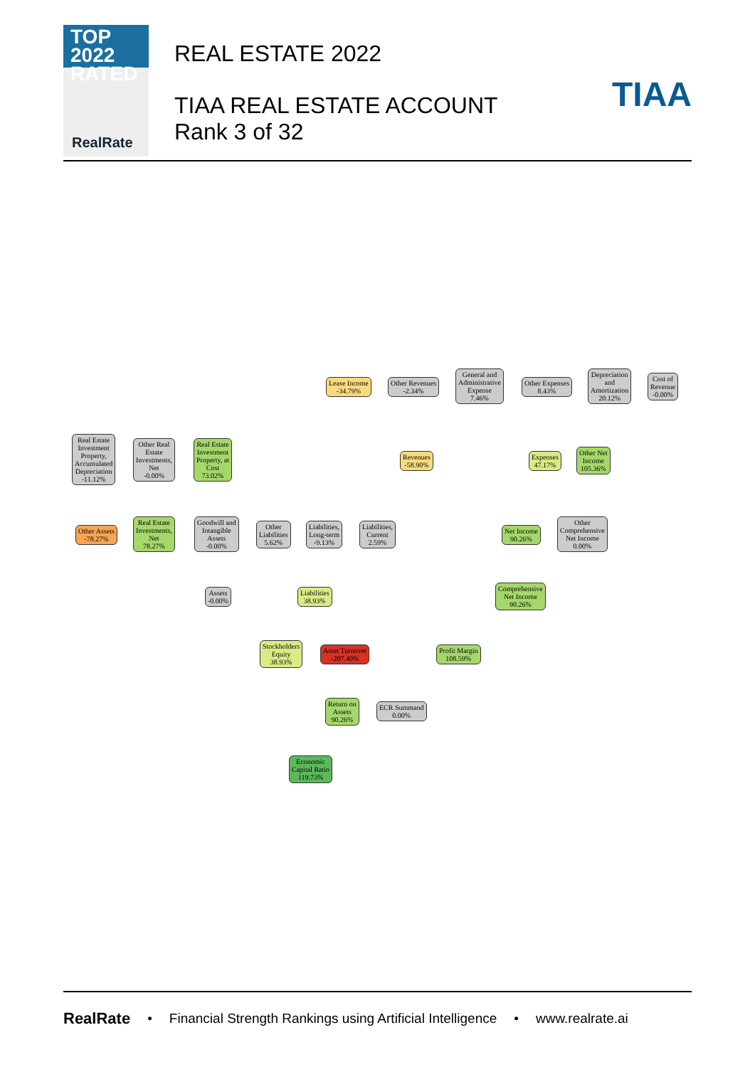TOP 2022
RATED
RealRate
REAL ESTATE 2022
TIAA REAL ESTATE ACCOUNT
Rank 3 of 32
TIAA
Lease Income
-34.79%
Other Revenues
-2.34%
General and
Administrative
Expense
7.46%
Other Expenses
8.43%
Depreciation
and
Amortization
20.12%
Cost of
Revenue
-0.00%
Real Estate
Investment
Property,
Accumulated
Depreciation
-11.12%
Other Real
Estate
Investments,
Net
-0.00%
Real Estate
Investment
Property, at
Cost
73.02%
Revenues
-58.90%
Expenses
47.17%
Other Net
Income
105.36%
Other Assets
-78.27%
Real Estate
Investments,
Net
78.27%
Goodwill and
Intangible
Assets
-0.00%
Other
Liabilities
5.62%
Liabilities,
Long-term
-9.13%
Liabilities,
Current
2.59%
Net Income
90.26%
Other
Comprehensive
Net Income
0.00%
Assets
-0.00%
Liabilities
38.93%
Comprehensive
Net Income
90.26%
Stockholders
Equity
38.93%
Asset Turnover
-207.40%
Profit Margin
108.59%
Return on
Assets
90.26%
ECR Summand
0.00%
Economic
Capital Ratio
119.73%
RealRate • Financial Strength Rankings using Artificial Intelligence • www.realrate.ai